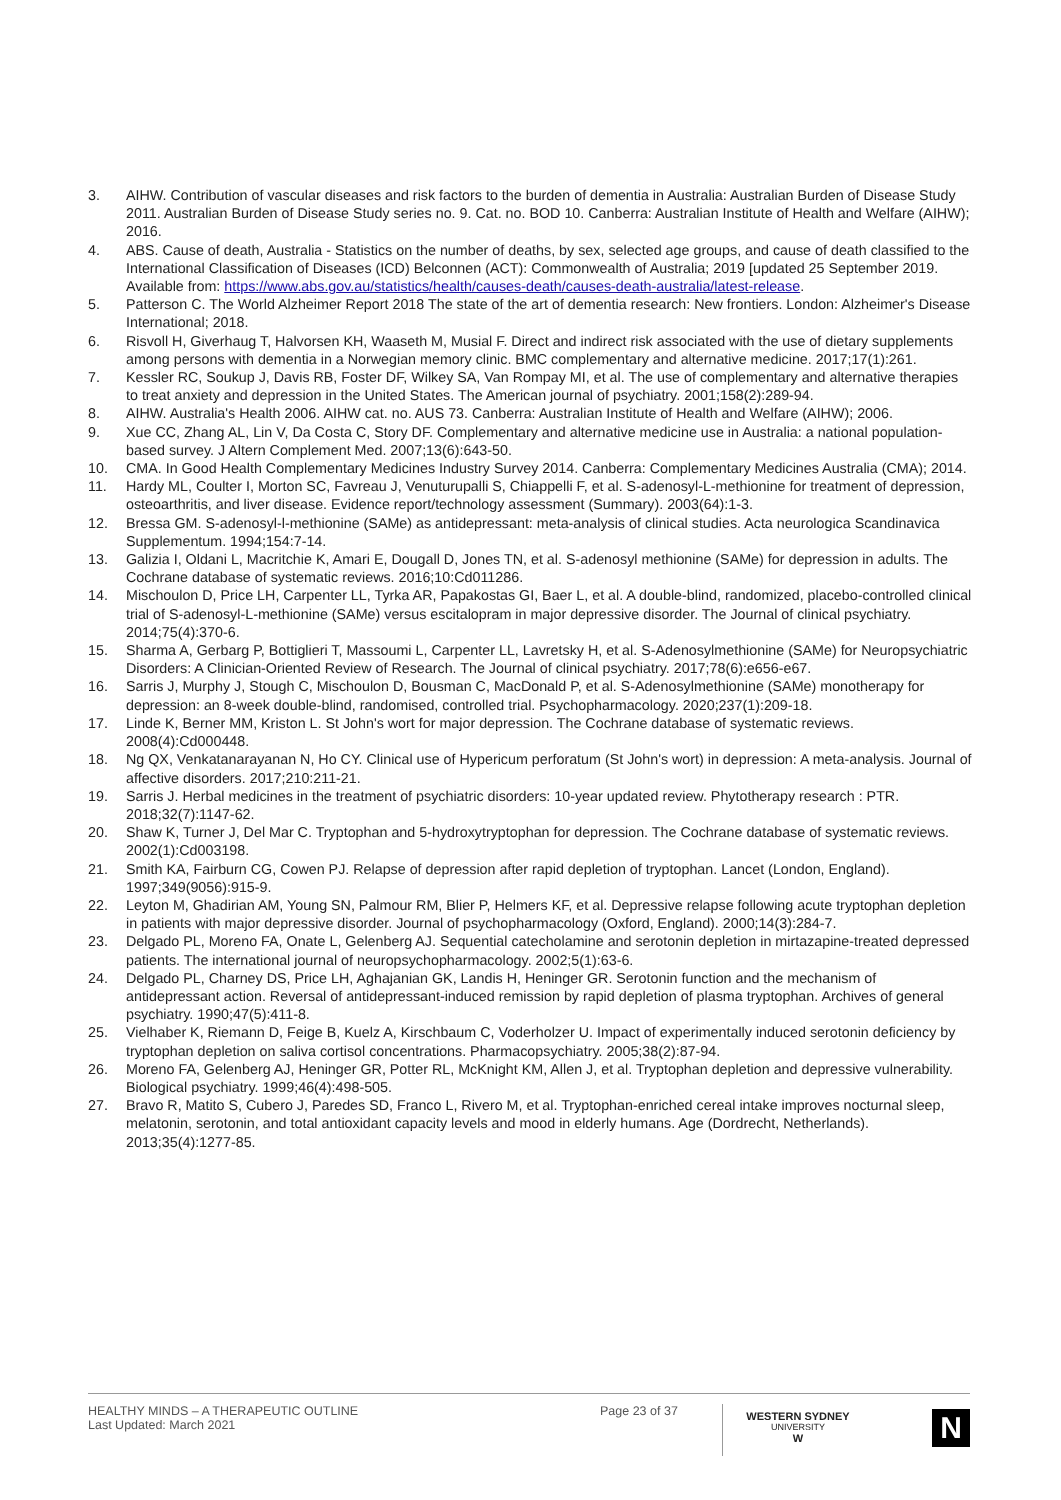3. AIHW. Contribution of vascular diseases and risk factors to the burden of dementia in Australia: Australian Burden of Disease Study 2011. Australian Burden of Disease Study series no. 9. Cat. no. BOD 10. Canberra: Australian Institute of Health and Welfare (AIHW); 2016.
4. ABS. Cause of death, Australia - Statistics on the number of deaths, by sex, selected age groups, and cause of death classified to the International Classification of Diseases (ICD) Belconnen (ACT): Commonwealth of Australia; 2019 [updated 25 September 2019. Available from: https://www.abs.gov.au/statistics/health/causes-death/causes-death-australia/latest-release.
5. Patterson C. The World Alzheimer Report 2018 The state of the art of dementia research: New frontiers. London: Alzheimer's Disease International; 2018.
6. Risvoll H, Giverhaug T, Halvorsen KH, Waaseth M, Musial F. Direct and indirect risk associated with the use of dietary supplements among persons with dementia in a Norwegian memory clinic. BMC complementary and alternative medicine. 2017;17(1):261.
7. Kessler RC, Soukup J, Davis RB, Foster DF, Wilkey SA, Van Rompay MI, et al. The use of complementary and alternative therapies to treat anxiety and depression in the United States. The American journal of psychiatry. 2001;158(2):289-94.
8. AIHW. Australia's Health 2006. AIHW cat. no. AUS 73. Canberra: Australian Institute of Health and Welfare (AIHW); 2006.
9. Xue CC, Zhang AL, Lin V, Da Costa C, Story DF. Complementary and alternative medicine use in Australia: a national population-based survey. J Altern Complement Med. 2007;13(6):643-50.
10. CMA. In Good Health Complementary Medicines Industry Survey 2014. Canberra: Complementary Medicines Australia (CMA); 2014.
11. Hardy ML, Coulter I, Morton SC, Favreau J, Venuturupalli S, Chiappelli F, et al. S-adenosyl-L-methionine for treatment of depression, osteoarthritis, and liver disease. Evidence report/technology assessment (Summary). 2003(64):1-3.
12. Bressa GM. S-adenosyl-l-methionine (SAMe) as antidepressant: meta-analysis of clinical studies. Acta neurologica Scandinavica Supplementum. 1994;154:7-14.
13. Galizia I, Oldani L, Macritchie K, Amari E, Dougall D, Jones TN, et al. S-adenosyl methionine (SAMe) for depression in adults. The Cochrane database of systematic reviews. 2016;10:Cd011286.
14. Mischoulon D, Price LH, Carpenter LL, Tyrka AR, Papakostas GI, Baer L, et al. A double-blind, randomized, placebo-controlled clinical trial of S-adenosyl-L-methionine (SAMe) versus escitalopram in major depressive disorder. The Journal of clinical psychiatry. 2014;75(4):370-6.
15. Sharma A, Gerbarg P, Bottiglieri T, Massoumi L, Carpenter LL, Lavretsky H, et al. S-Adenosylmethionine (SAMe) for Neuropsychiatric Disorders: A Clinician-Oriented Review of Research. The Journal of clinical psychiatry. 2017;78(6):e656-e67.
16. Sarris J, Murphy J, Stough C, Mischoulon D, Bousman C, MacDonald P, et al. S-Adenosylmethionine (SAMe) monotherapy for depression: an 8-week double-blind, randomised, controlled trial. Psychopharmacology. 2020;237(1):209-18.
17. Linde K, Berner MM, Kriston L. St John's wort for major depression. The Cochrane database of systematic reviews. 2008(4):Cd000448.
18. Ng QX, Venkatanarayanan N, Ho CY. Clinical use of Hypericum perforatum (St John's wort) in depression: A meta-analysis. Journal of affective disorders. 2017;210:211-21.
19. Sarris J. Herbal medicines in the treatment of psychiatric disorders: 10-year updated review. Phytotherapy research : PTR. 2018;32(7):1147-62.
20. Shaw K, Turner J, Del Mar C. Tryptophan and 5-hydroxytryptophan for depression. The Cochrane database of systematic reviews. 2002(1):Cd003198.
21. Smith KA, Fairburn CG, Cowen PJ. Relapse of depression after rapid depletion of tryptophan. Lancet (London, England). 1997;349(9056):915-9.
22. Leyton M, Ghadirian AM, Young SN, Palmour RM, Blier P, Helmers KF, et al. Depressive relapse following acute tryptophan depletion in patients with major depressive disorder. Journal of psychopharmacology (Oxford, England). 2000;14(3):284-7.
23. Delgado PL, Moreno FA, Onate L, Gelenberg AJ. Sequential catecholamine and serotonin depletion in mirtazapine-treated depressed patients. The international journal of neuropsychopharmacology. 2002;5(1):63-6.
24. Delgado PL, Charney DS, Price LH, Aghajanian GK, Landis H, Heninger GR. Serotonin function and the mechanism of antidepressant action. Reversal of antidepressant-induced remission by rapid depletion of plasma tryptophan. Archives of general psychiatry. 1990;47(5):411-8.
25. Vielhaber K, Riemann D, Feige B, Kuelz A, Kirschbaum C, Voderholzer U. Impact of experimentally induced serotonin deficiency by tryptophan depletion on saliva cortisol concentrations. Pharmacopsychiatry. 2005;38(2):87-94.
26. Moreno FA, Gelenberg AJ, Heninger GR, Potter RL, McKnight KM, Allen J, et al. Tryptophan depletion and depressive vulnerability. Biological psychiatry. 1999;46(4):498-505.
27. Bravo R, Matito S, Cubero J, Paredes SD, Franco L, Rivero M, et al. Tryptophan-enriched cereal intake improves nocturnal sleep, melatonin, serotonin, and total antioxidant capacity levels and mood in elderly humans. Age (Dordrecht, Netherlands). 2013;35(4):1277-85.
HEALTHY MINDS – A THERAPEUTIC OUTLINE
Last Updated: March 2021
Page 23 of 37
WESTERN SYDNEY
UNIVERSITY
W
N